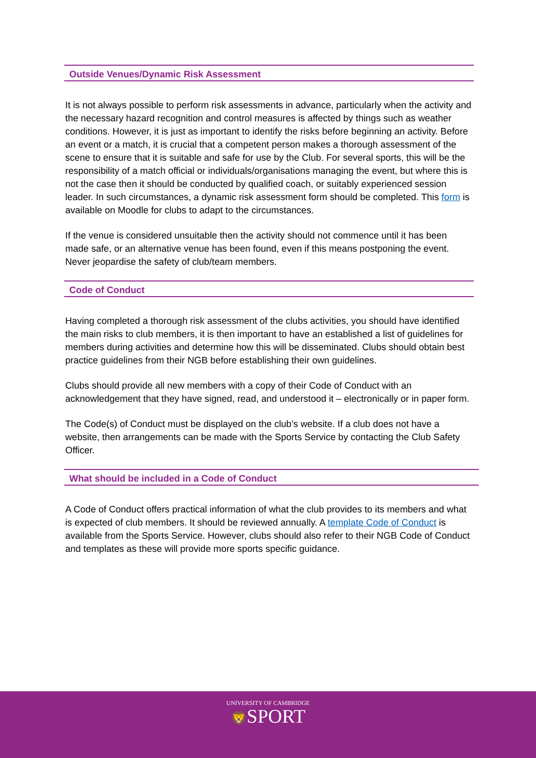Outside Venues/Dynamic Risk Assessment
It is not always possible to perform risk assessments in advance, particularly when the activity and the necessary hazard recognition and control measures is affected by things such as weather conditions. However, it is just as important to identify the risks before beginning an activity. Before an event or a match, it is crucial that a competent person makes a thorough assessment of the scene to ensure that it is suitable and safe for use by the Club. For several sports, this will be the responsibility of a match official or individuals/organisations managing the event, but where this is not the case then it should be conducted by qualified coach, or suitably experienced session leader. In such circumstances, a dynamic risk assessment form should be completed. This form is available on Moodle for clubs to adapt to the circumstances.
If the venue is considered unsuitable then the activity should not commence until it has been made safe, or an alternative venue has been found, even if this means postponing the event. Never jeopardise the safety of club/team members.
Code of Conduct
Having completed a thorough risk assessment of the clubs activities, you should have identified the main risks to club members, it is then important to have an established a list of guidelines for members during activities and determine how this will be disseminated. Clubs should obtain best practice guidelines from their NGB before establishing their own guidelines.
Clubs should provide all new members with a copy of their Code of Conduct with an acknowledgement that they have signed, read, and understood it – electronically or in paper form.
The Code(s) of Conduct must be displayed on the club’s website. If a club does not have a website, then arrangements can be made with the Sports Service by contacting the Club Safety Officer.
What should be included in a Code of Conduct
A Code of Conduct offers practical information of what the club provides to its members and what is expected of club members. It should be reviewed annually. A template Code of Conduct is available from the Sports Service. However, clubs should also refer to their NGB Code of Conduct and templates as these will provide more sports specific guidance.
UNIVERSITY OF CAMBRIDGE
🦁SPORT